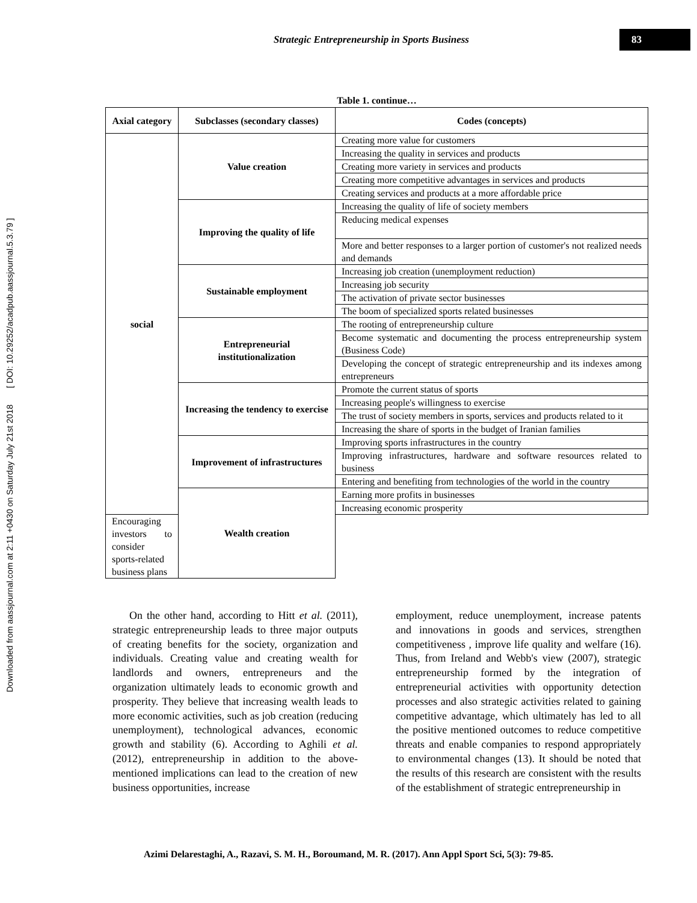Downloaded from aassjournal.com at 2:11 +0430 on Saturday July 21st 2018 [ DOI: 10.29252/acadpub.aassjournal.5.3.79 ]
Strategic Entrepreneurship in Sports Business
83
Table 1. continue…
| Axial category | Subclasses (secondary classes) | Codes (concepts) |
| --- | --- | --- |
| social | Value creation | Creating more value for customers |
| | | Increasing the quality in services and products |
| | | Creating more variety in services and products |
| | | Creating more competitive advantages in services and products |
| | | Creating services and products at a more affordable price |
| | Improving the quality of life | Increasing the quality of life of society members |
| | | Reducing medical expenses |
| | | More and better responses to a larger portion of customer's not realized needs and demands |
| | Sustainable employment | Increasing job creation (unemployment reduction) |
| | | Increasing job security |
| | | The activation of private sector businesses |
| | | The boom of specialized sports related businesses |
| | Entrepreneurial institutionalization | The rooting of entrepreneurship culture |
| | | Become systematic and documenting the process entrepreneurship system (Business Code) |
| | | Developing the concept of strategic entrepreneurship and its indexes among entrepreneurs |
| | Increasing the tendency to exercise | Promote the current status of sports |
| | | Increasing people's willingness to exercise |
| | | The trust of society members in sports, services and products related to it |
| | | Increasing the share of sports in the budget of Iranian families |
| | Improvement of infrastructures | Improving sports infrastructures in the country |
| | | Improving infrastructures, hardware and software resources related to business |
| | | Entering and benefiting from technologies of the world in the country |
| | Wealth creation | Earning more profits in businesses |
| | | Increasing economic prosperity |
| Encouraging investors to consider sports-related business plans | | |
On the other hand, according to Hitt et al. (2011), strategic entrepreneurship leads to three major outputs of creating benefits for the society, organization and individuals. Creating value and creating wealth for landlords and owners, entrepreneurs and the organization ultimately leads to economic growth and prosperity. They believe that increasing wealth leads to more economic activities, such as job creation (reducing unemployment), technological advances, economic growth and stability (6). According to Aghili et al. (2012), entrepreneurship in addition to the above-mentioned implications can lead to the creation of new business opportunities, increase
employment, reduce unemployment, increase patents and innovations in goods and services, strengthen competitiveness , improve life quality and welfare (16). Thus, from Ireland and Webb's view (2007), strategic entrepreneurship formed by the integration of entrepreneurial activities with opportunity detection processes and also strategic activities related to gaining competitive advantage, which ultimately has led to all the positive mentioned outcomes to reduce competitive threats and enable companies to respond appropriately to environmental changes (13). It should be noted that the results of this research are consistent with the results of the establishment of strategic entrepreneurship in
Azimi Delarestaghi, A., Razavi, S. M. H., Boroumand, M. R. (2017). Ann Appl Sport Sci, 5(3): 79-85.